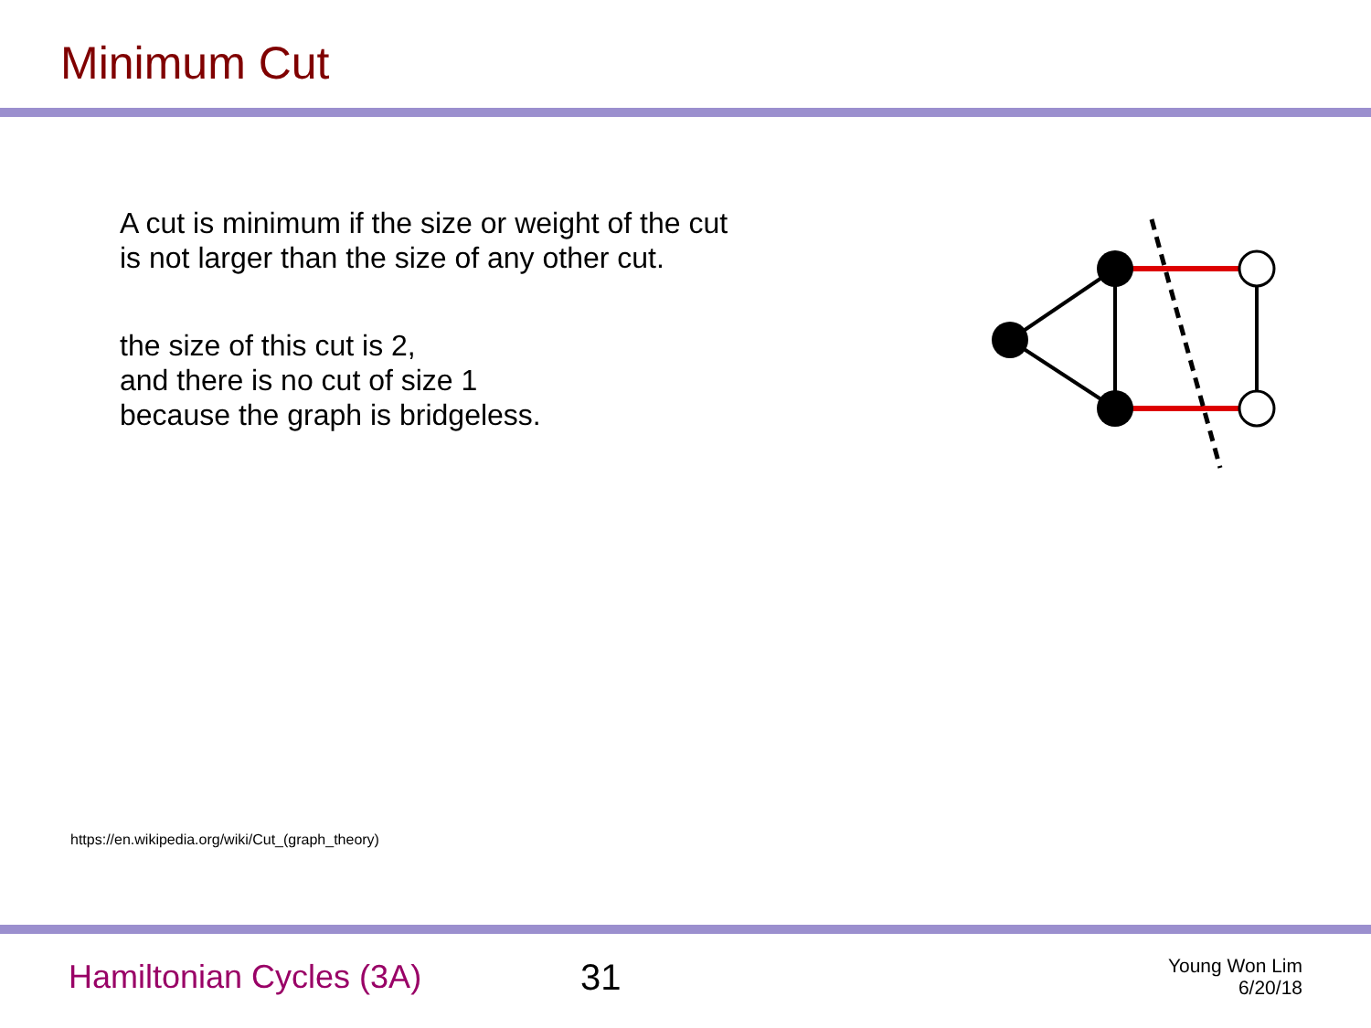Minimum Cut
A cut is minimum if the size or weight of the cut
is not larger than the size of any other cut.
the size of this cut is 2,
and there is no cut of size 1
because the graph is bridgeless.
https://en.wikipedia.org/wiki/Cut_(graph_theory)
Hamiltonian Cycles (3A) 31
Young Won Lim
6/20/18